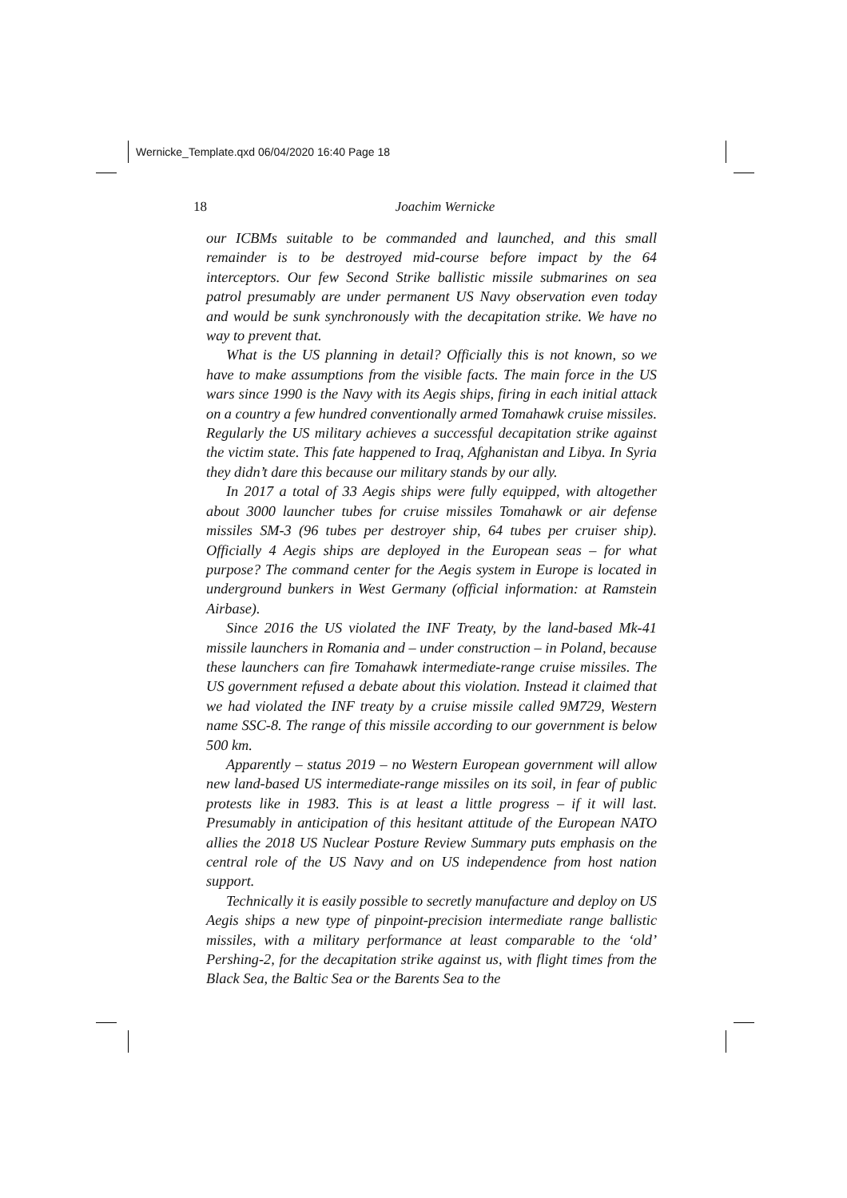Wernicke_Template.qxd 06/04/2020 16:40 Page 18
18
Joachim Wernicke
our ICBMs suitable to be commanded and launched, and this small remainder is to be destroyed mid-course before impact by the 64 interceptors. Our few Second Strike ballistic missile submarines on sea patrol presumably are under permanent US Navy observation even today and would be sunk synchronously with the decapitation strike. We have no way to prevent that.
What is the US planning in detail? Officially this is not known, so we have to make assumptions from the visible facts. The main force in the US wars since 1990 is the Navy with its Aegis ships, firing in each initial attack on a country a few hundred conventionally armed Tomahawk cruise missiles. Regularly the US military achieves a successful decapitation strike against the victim state. This fate happened to Iraq, Afghanistan and Libya. In Syria they didn’t dare this because our military stands by our ally.
In 2017 a total of 33 Aegis ships were fully equipped, with altogether about 3000 launcher tubes for cruise missiles Tomahawk or air defense missiles SM-3 (96 tubes per destroyer ship, 64 tubes per cruiser ship). Officially 4 Aegis ships are deployed in the European seas – for what purpose? The command center for the Aegis system in Europe is located in underground bunkers in West Germany (official information: at Ramstein Airbase).
Since 2016 the US violated the INF Treaty, by the land-based Mk-41 missile launchers in Romania and – under construction – in Poland, because these launchers can fire Tomahawk intermediate-range cruise missiles. The US government refused a debate about this violation. Instead it claimed that we had violated the INF treaty by a cruise missile called 9M729, Western name SSC-8. The range of this missile according to our government is below 500 km.
Apparently – status 2019 – no Western European government will allow new land-based US intermediate-range missiles on its soil, in fear of public protests like in 1983. This is at least a little progress – if it will last. Presumably in anticipation of this hesitant attitude of the European NATO allies the 2018 US Nuclear Posture Review Summary puts emphasis on the central role of the US Navy and on US independence from host nation support.
Technically it is easily possible to secretly manufacture and deploy on US Aegis ships a new type of pinpoint-precision intermediate range ballistic missiles, with a military performance at least comparable to the ‘old’ Pershing-2, for the decapitation strike against us, with flight times from the Black Sea, the Baltic Sea or the Barents Sea to the